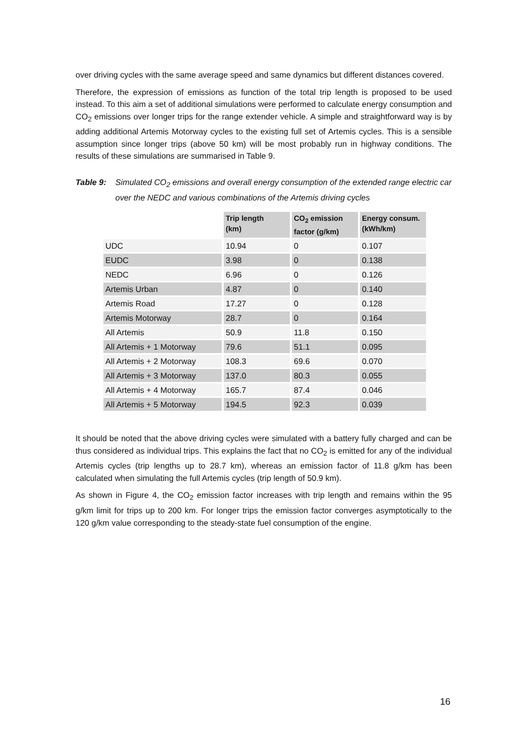over driving cycles with the same average speed and same dynamics but different distances covered.
Therefore, the expression of emissions as function of the total trip length is proposed to be used instead. To this aim a set of additional simulations were performed to calculate energy consumption and CO<sub>2</sub> emissions over longer trips for the range extender vehicle. A simple and straightforward way is by adding additional Artemis Motorway cycles to the existing full set of Artemis cycles. This is a sensible assumption since longer trips (above 50 km) will be most probably run in highway conditions. The results of these simulations are summarised in Table 9.
Table 9: Simulated CO<sub>2</sub> emissions and overall energy consumption of the extended range electric car over the NEDC and various combinations of the Artemis driving cycles
| | Trip length (km) | CO<sub>2</sub> emission factor (g/km) | Energy consum. (kWh/km) |
| --- | --- | --- | --- |
| UDC | 10.94 | 0 | 0.107 |
| EUDC | 3.98 | 0 | 0.138 |
| NEDC | 6.96 | 0 | 0.126 |
| Artemis Urban | 4.87 | 0 | 0.140 |
| Artemis Road | 17.27 | 0 | 0.128 |
| Artemis Motorway | 28.7 | 0 | 0.164 |
| All Artemis | 50.9 | 11.8 | 0.150 |
| All Artemis + 1 Motorway | 79.6 | 51.1 | 0.095 |
| All Artemis + 2 Motorway | 108.3 | 69.6 | 0.070 |
| All Artemis + 3 Motorway | 137.0 | 80.3 | 0.055 |
| All Artemis + 4 Motorway | 165.7 | 87.4 | 0.046 |
| All Artemis + 5 Motorway | 194.5 | 92.3 | 0.039 |
It should be noted that the above driving cycles were simulated with a battery fully charged and can be thus considered as individual trips. This explains the fact that no CO<sub>2</sub> is emitted for any of the individual Artemis cycles (trip lengths up to 28.7 km), whereas an emission factor of 11.8 g/km has been calculated when simulating the full Artemis cycles (trip length of 50.9 km).
As shown in Figure 4, the CO<sub>2</sub> emission factor increases with trip length and remains within the 95 g/km limit for trips up to 200 km. For longer trips the emission factor converges asymptotically to the 120 g/km value corresponding to the steady-state fuel consumption of the engine.
16